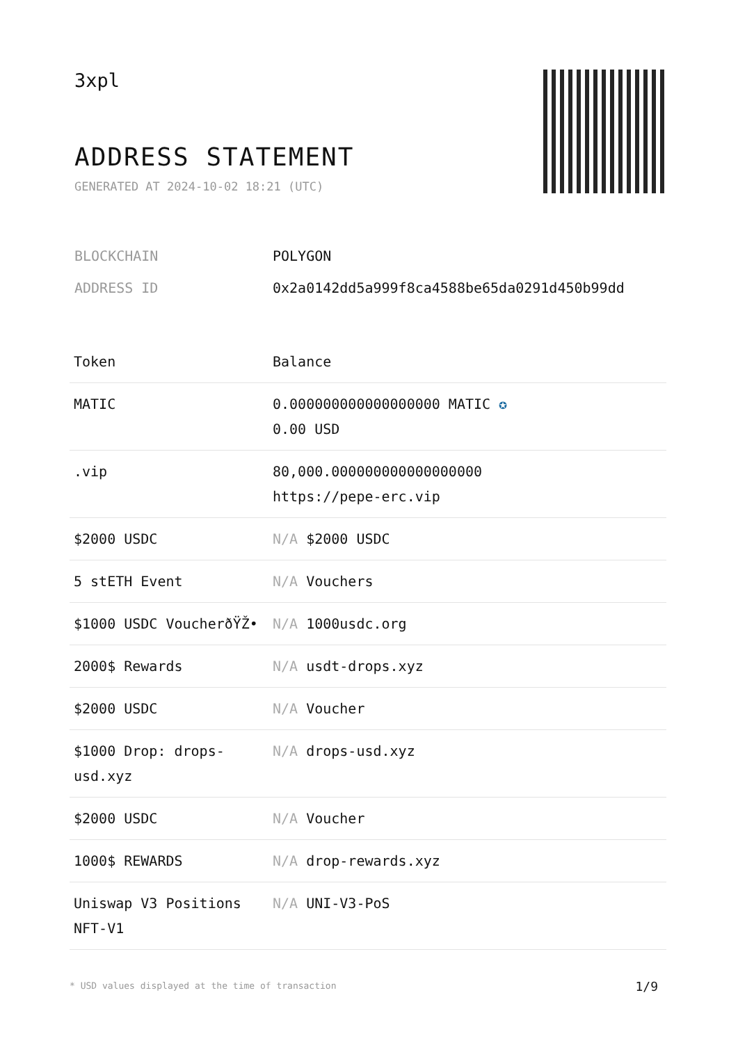3xpl
ADDRESS STATEMENT
GENERATED AT 2024-10-02 18:21 (UTC)
| BLOCKCHAIN | POLYGON |
| ADDRESS ID | 0x2a0142dd5a999f8ca4588be65da0291d450b99dd |
| Token | Balance |
| --- | --- |
| MATIC | 0.000000000000000000 MATIC ✪ 0.00 USD |
| .vip | 80,000.000000000000000000 https://pepe-erc.vip |
| $2000 USDC | N/A $2000 USDC |
| 5 stETH Event | N/A Vouchers |
| $1000 USDC VoucherðŸŽ• | N/A 1000usdc.org |
| 2000$ Rewards | N/A usdt-drops.xyz |
| $2000 USDC | N/A Voucher |
| $1000 Drop: drops-usd.xyz | N/A drops-usd.xyz |
| $2000 USDC | N/A Voucher |
| 1000$ REWARDS | N/A drop-rewards.xyz |
| Uniswap V3 Positions NFT-V1 | N/A UNI-V3-PoS |
* USD values displayed at the time of transaction
1/9